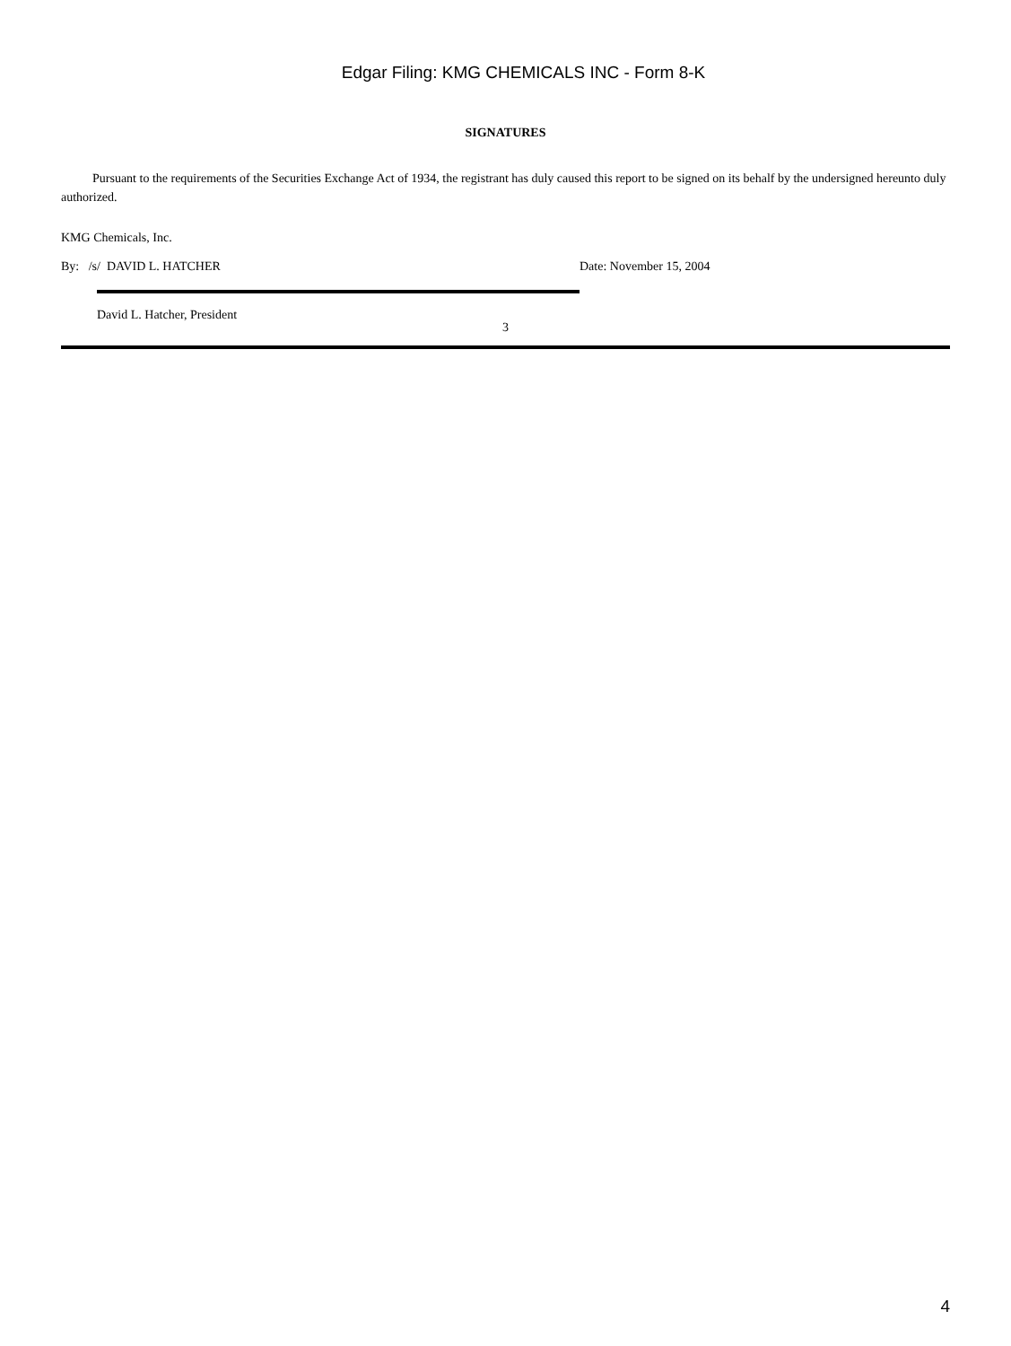Edgar Filing: KMG CHEMICALS INC - Form 8-K
SIGNATURES
Pursuant to the requirements of the Securities Exchange Act of 1934, the registrant has duly caused this report to be signed on its behalf by the undersigned hereunto duly authorized.
KMG Chemicals, Inc.
By: /s/ DAVID L. HATCHER
David L. Hatcher, President
Date: November 15, 2004
3
4